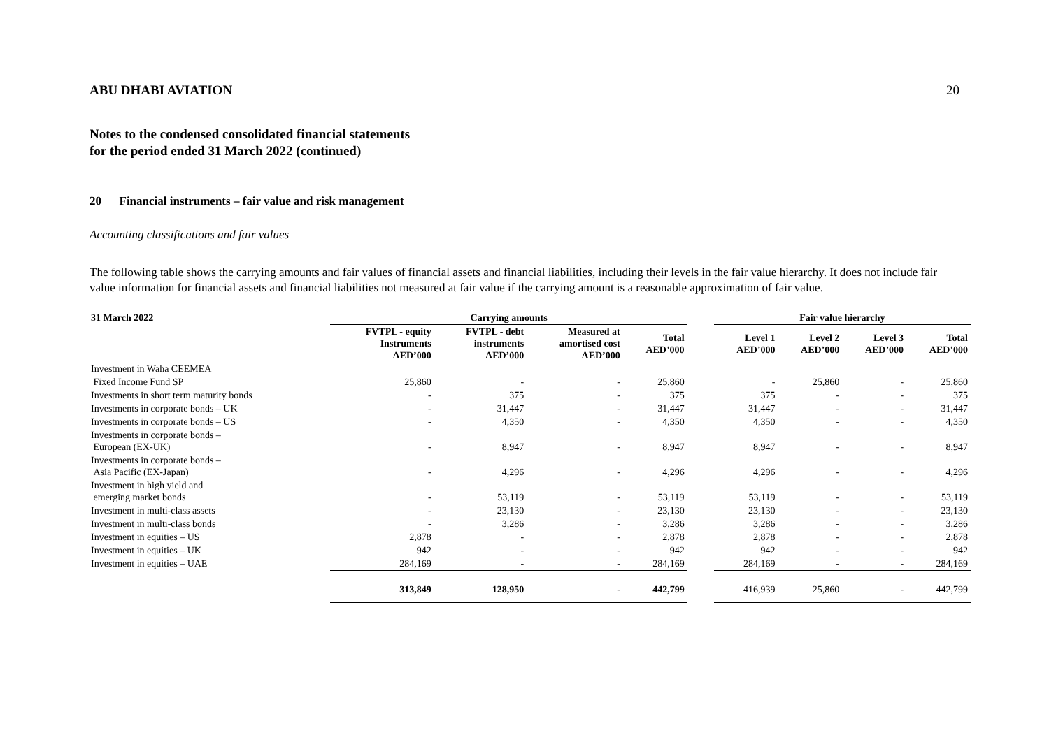ABU DHABI AVIATION 20
Notes to the condensed consolidated financial statements
for the period ended 31 March 2022 (continued)
20 Financial instruments – fair value and risk management
Accounting classifications and fair values
The following table shows the carrying amounts and fair values of financial assets and financial liabilities, including their levels in the fair value hierarchy. It does not include fair value information for financial assets and financial liabilities not measured at fair value if the carrying amount is a reasonable approximation of fair value.
| 31 March 2022 | Carrying amounts | | | | | Fair value hierarchy | | | |
| --- | --- | --- | --- | --- | --- | --- | --- | --- | --- |
| | FVTPL - equity Instruments AED’000 | FVTPL - debt instruments AED’000 | Measured at amortised cost AED’000 | Total AED’000 | | Level 1 AED’000 | Level 2 AED’000 | Level 3 AED’000 | Total AED’000 |
| Investment in Waha CEEMEA | | | | | | | | | |
| Fixed Income Fund SP | 25,860 | - | - | 25,860 | | - | 25,860 | - | 25,860 |
| Investments in short term maturity bonds | - | 375 | - | 375 | | 375 | - | - | 375 |
| Investments in corporate bonds – UK | - | 31,447 | - | 31,447 | | 31,447 | - | - | 31,447 |
| Investments in corporate bonds – US | - | 4,350 | - | 4,350 | | 4,350 | - | - | 4,350 |
| Investments in corporate bonds – European (EX-UK) | - | 8,947 | - | 8,947 | | 8,947 | - | - | 8,947 |
| Investments in corporate bonds – Asia Pacific (EX-Japan) | - | 4,296 | - | 4,296 | | 4,296 | - | - | 4,296 |
| Investment in high yield and emerging market bonds | - | 53,119 | - | 53,119 | | 53,119 | - | - | 53,119 |
| Investment in multi-class assets | - | 23,130 | - | 23,130 | | 23,130 | - | - | 23,130 |
| Investment in multi-class bonds | - | 3,286 | - | 3,286 | | 3,286 | - | - | 3,286 |
| Investment in equities – US | 2,878 | - | - | 2,878 | | 2,878 | - | - | 2,878 |
| Investment in equities – UK | 942 | - | - | 942 | | 942 | - | - | 942 |
| Investment in equities – UAE | 284,169 | - | - | 284,169 | | 284,169 | - | - | 284,169 |
| | 313,849 | 128,950 | - | 442,799 | | 416,939 | 25,860 | - | 442,799 |